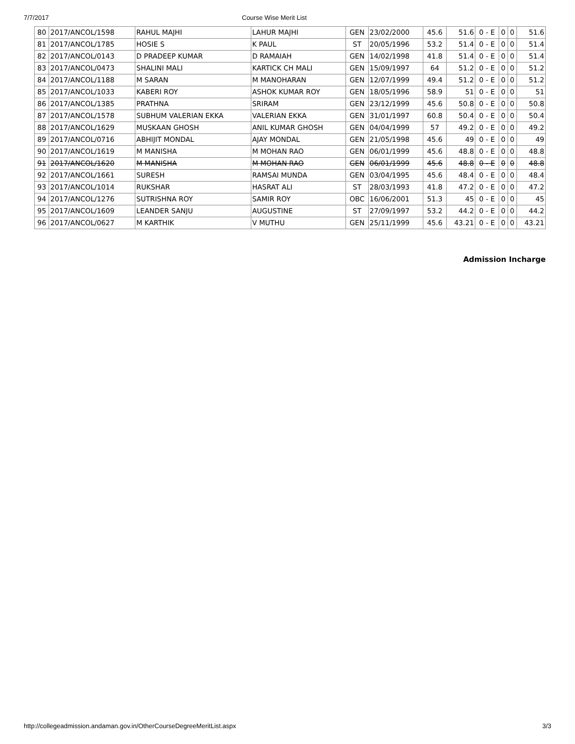7/7/2017 Course Wise Merit List
| 80 | 2017/ANCOL/1598 | RAHUL MAJHI | LAHUR MAJHI | GEN | 23/02/2000 | 45.6 | 51.6 | 0 - E | 0 | 0 | 51.6 |
| 81 | 2017/ANCOL/1785 | HOSIE S | K PAUL | ST | 20/05/1996 | 53.2 | 51.4 | 0 - E | 0 | 0 | 51.4 |
| 82 | 2017/ANCOL/0143 | D PRADEEP KUMAR | D RAMAIAH | GEN | 14/02/1998 | 41.8 | 51.4 | 0 - E | 0 | 0 | 51.4 |
| 83 | 2017/ANCOL/0473 | SHALINI MALI | KARTICK CH MALI | GEN | 15/09/1997 | 64 | 51.2 | 0 - E | 0 | 0 | 51.2 |
| 84 | 2017/ANCOL/1188 | M SARAN | M MANOHARAN | GEN | 12/07/1999 | 49.4 | 51.2 | 0 - E | 0 | 0 | 51.2 |
| 85 | 2017/ANCOL/1033 | KABERI ROY | ASHOK KUMAR ROY | GEN | 18/05/1996 | 58.9 | 51 | 0 - E | 0 | 0 | 51 |
| 86 | 2017/ANCOL/1385 | PRATHNA | SRIRAM | GEN | 23/12/1999 | 45.6 | 50.8 | 0 - E | 0 | 0 | 50.8 |
| 87 | 2017/ANCOL/1578 | SUBHUM VALERIAN EKKA | VALERIAN EKKA | GEN | 31/01/1997 | 60.8 | 50.4 | 0 - E | 0 | 0 | 50.4 |
| 88 | 2017/ANCOL/1629 | MUSKAAN GHOSH | ANIL KUMAR GHOSH | GEN | 04/04/1999 | 57 | 49.2 | 0 - E | 0 | 0 | 49.2 |
| 89 | 2017/ANCOL/0716 | ABHIJIT MONDAL | AJAY MONDAL | GEN | 21/05/1998 | 45.6 | 49 | 0 - E | 0 | 0 | 49 |
| 90 | 2017/ANCOL/1619 | M MANISHA | M MOHAN RAO | GEN | 06/01/1999 | 45.6 | 48.8 | 0 - E | 0 | 0 | 48.8 |
| 91 | 2017/ANCOL/1620 | M MANISHA | M MOHAN RAO | GEN | 06/01/1999 | 45.6 | 48.8 | 0 - E | 0 | 0 | 48.8 |
| 92 | 2017/ANCOL/1661 | SURESH | RAMSAI MUNDA | GEN | 03/04/1995 | 45.6 | 48.4 | 0 - E | 0 | 0 | 48.4 |
| 93 | 2017/ANCOL/1014 | RUKSHAR | HASRAT ALI | ST | 28/03/1993 | 41.8 | 47.2 | 0 - E | 0 | 0 | 47.2 |
| 94 | 2017/ANCOL/1276 | SUTRISHNA ROY | SAMIR ROY | OBC | 16/06/2001 | 51.3 | 45 | 0 - E | 0 | 0 | 45 |
| 95 | 2017/ANCOL/1609 | LEANDER SANJU | AUGUSTINE | ST | 27/09/1997 | 53.2 | 44.2 | 0 - E | 0 | 0 | 44.2 |
| 96 | 2017/ANCOL/0627 | M KARTHIK | V MUTHU | GEN | 25/11/1999 | 45.6 | 43.21 | 0 - E | 0 | 0 | 43.21 |
Admission Incharge
http://collegeadmission.andaman.gov.in/OtherCourseDegreeMeritList.aspx 3/3